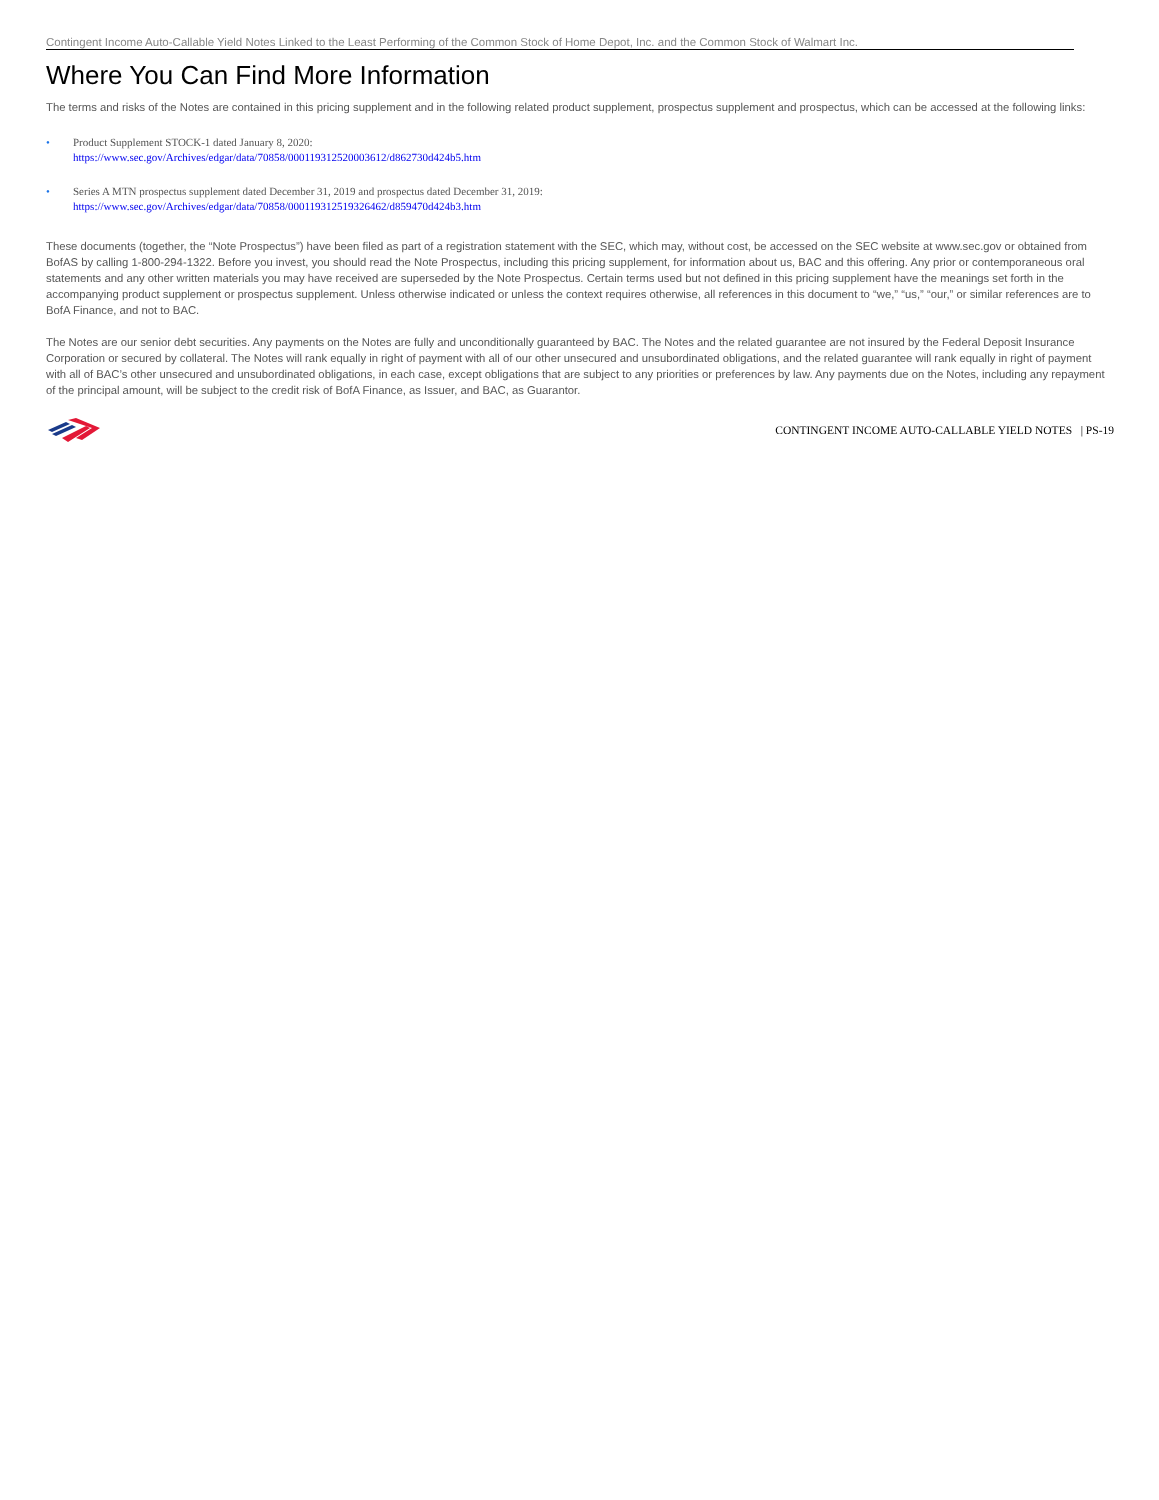Contingent Income Auto-Callable Yield Notes Linked to the Least Performing of the Common Stock of Home Depot, Inc. and the Common Stock of Walmart Inc.
Where You Can Find More Information
The terms and risks of the Notes are contained in this pricing supplement and in the following related product supplement, prospectus supplement and prospectus, which can be accessed at the following links:
• Product Supplement STOCK-1 dated January 8, 2020:
https://www.sec.gov/Archives/edgar/data/70858/000119312520003612/d862730d424b5.htm
• Series A MTN prospectus supplement dated December 31, 2019 and prospectus dated December 31, 2019:
https://www.sec.gov/Archives/edgar/data/70858/000119312519326462/d859470d424b3.htm
These documents (together, the “Note Prospectus”) have been filed as part of a registration statement with the SEC, which may, without cost, be accessed on the SEC website at www.sec.gov or obtained from BofAS by calling 1-800-294-1322. Before you invest, you should read the Note Prospectus, including this pricing supplement, for information about us, BAC and this offering. Any prior or contemporaneous oral statements and any other written materials you may have received are superseded by the Note Prospectus. Certain terms used but not defined in this pricing supplement have the meanings set forth in the accompanying product supplement or prospectus supplement. Unless otherwise indicated or unless the context requires otherwise, all references in this document to “we,” “us,” “our,” or similar references are to BofA Finance, and not to BAC.
The Notes are our senior debt securities. Any payments on the Notes are fully and unconditionally guaranteed by BAC. The Notes and the related guarantee are not insured by the Federal Deposit Insurance Corporation or secured by collateral. The Notes will rank equally in right of payment with all of our other unsecured and unsubordinated obligations, and the related guarantee will rank equally in right of payment with all of BAC’s other unsecured and unsubordinated obligations, in each case, except obligations that are subject to any priorities or preferences by law. Any payments due on the Notes, including any repayment of the principal amount, will be subject to the credit risk of BofA Finance, as Issuer, and BAC, as Guarantor.
CONTINGENT INCOME AUTO-CALLABLE YIELD NOTES | PS-19